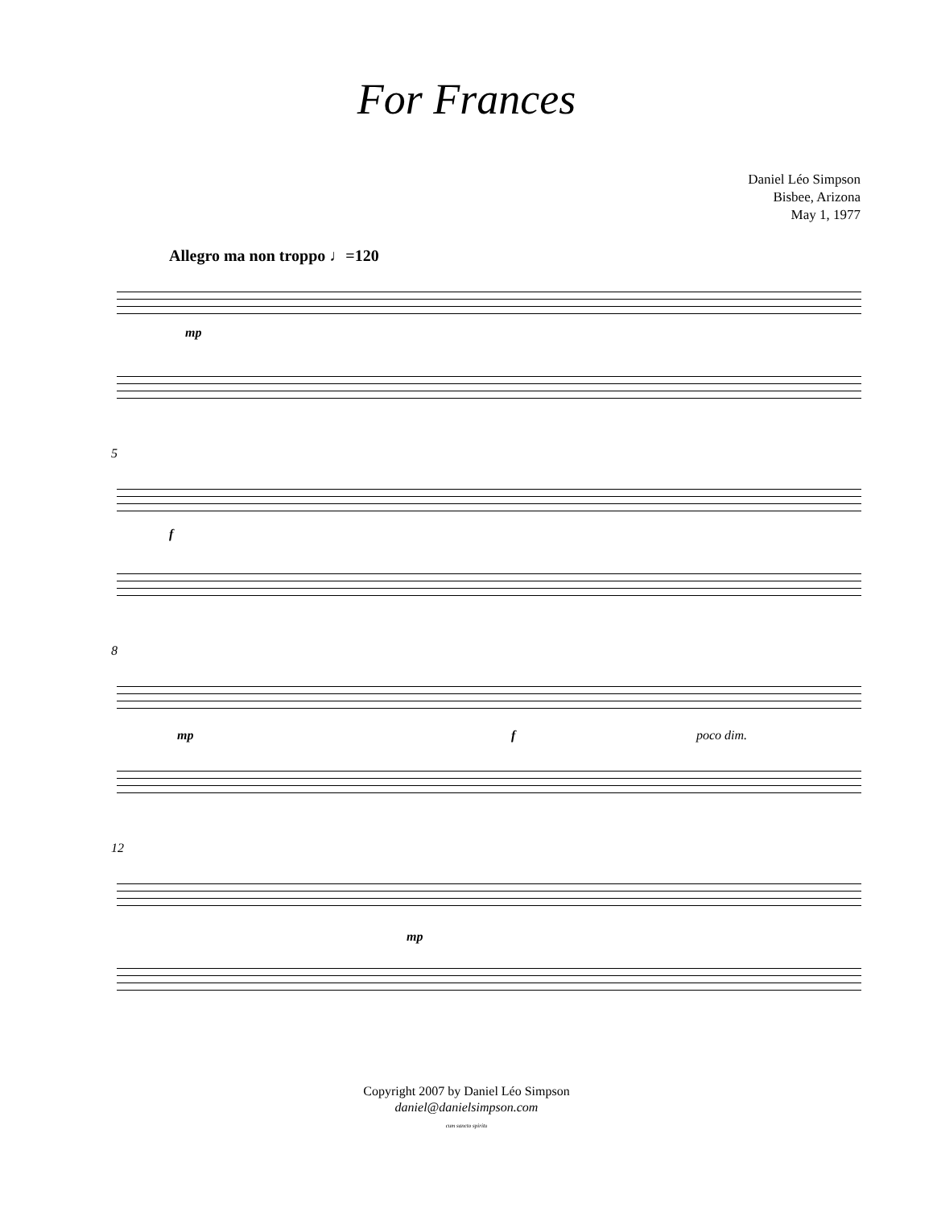For Frances
Daniel Léo Simpson
Bisbee, Arizona
May 1, 1977
Allegro ma non troppo ♩=120
mp
5
f
8
mp f poco dim.
12
mp
Copyright 2007 by Daniel Léo Simpson
daniel@danielsimpson.com
cum sancto spiritu